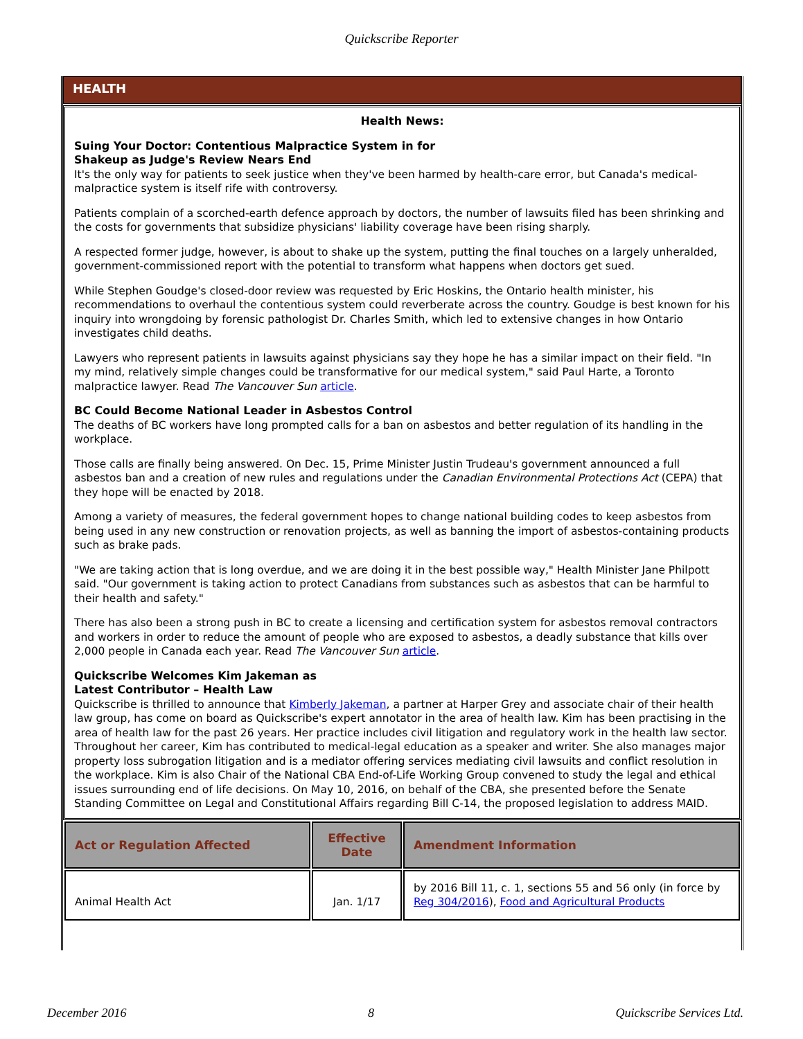Quickscribe Reporter
HEALTH
Health News:
Suing Your Doctor: Contentious Malpractice System in for
Shakeup as Judge's Review Nears End
It's the only way for patients to seek justice when they've been harmed by health-care error, but Canada's medical-malpractice system is itself rife with controversy.
Patients complain of a scorched-earth defence approach by doctors, the number of lawsuits filed has been shrinking and the costs for governments that subsidize physicians' liability coverage have been rising sharply.
A respected former judge, however, is about to shake up the system, putting the final touches on a largely unheralded, government-commissioned report with the potential to transform what happens when doctors get sued.
While Stephen Goudge's closed-door review was requested by Eric Hoskins, the Ontario health minister, his recommendations to overhaul the contentious system could reverberate across the country. Goudge is best known for his inquiry into wrongdoing by forensic pathologist Dr. Charles Smith, which led to extensive changes in how Ontario investigates child deaths.
Lawyers who represent patients in lawsuits against physicians say they hope he has a similar impact on their field. "In my mind, relatively simple changes could be transformative for our medical system," said Paul Harte, a Toronto malpractice lawyer. Read The Vancouver Sun article.
BC Could Become National Leader in Asbestos Control
The deaths of BC workers have long prompted calls for a ban on asbestos and better regulation of its handling in the workplace.
Those calls are finally being answered. On Dec. 15, Prime Minister Justin Trudeau's government announced a full asbestos ban and a creation of new rules and regulations under the Canadian Environmental Protections Act (CEPA) that they hope will be enacted by 2018.
Among a variety of measures, the federal government hopes to change national building codes to keep asbestos from being used in any new construction or renovation projects, as well as banning the import of asbestos-containing products such as brake pads.
"We are taking action that is long overdue, and we are doing it in the best possible way," Health Minister Jane Philpott said. "Our government is taking action to protect Canadians from substances such as asbestos that can be harmful to their health and safety."
There has also been a strong push in BC to create a licensing and certification system for asbestos removal contractors and workers in order to reduce the amount of people who are exposed to asbestos, a deadly substance that kills over 2,000 people in Canada each year. Read The Vancouver Sun article.
Quickscribe Welcomes Kim Jakeman as
Latest Contributor – Health Law
Quickscribe is thrilled to announce that Kimberly Jakeman, a partner at Harper Grey and associate chair of their health law group, has come on board as Quickscribe's expert annotator in the area of health law. Kim has been practising in the area of health law for the past 26 years. Her practice includes civil litigation and regulatory work in the health law sector. Throughout her career, Kim has contributed to medical-legal education as a speaker and writer. She also manages major property loss subrogation litigation and is a mediator offering services mediating civil lawsuits and conflict resolution in the workplace. Kim is also Chair of the National CBA End-of-Life Working Group convened to study the legal and ethical issues surrounding end of life decisions. On May 10, 2016, on behalf of the CBA, she presented before the Senate Standing Committee on Legal and Constitutional Affairs regarding Bill C-14, the proposed legislation to address MAID.
| Act or Regulation Affected | Effective Date | Amendment Information |
| --- | --- | --- |
| Animal Health Act | Jan. 1/17 | by 2016 Bill 11, c. 1, sections 55 and 56 only (in force by Reg 304/2016 ), Food and Agricultural Products |
December 2016 8 Quickscribe Services Ltd.